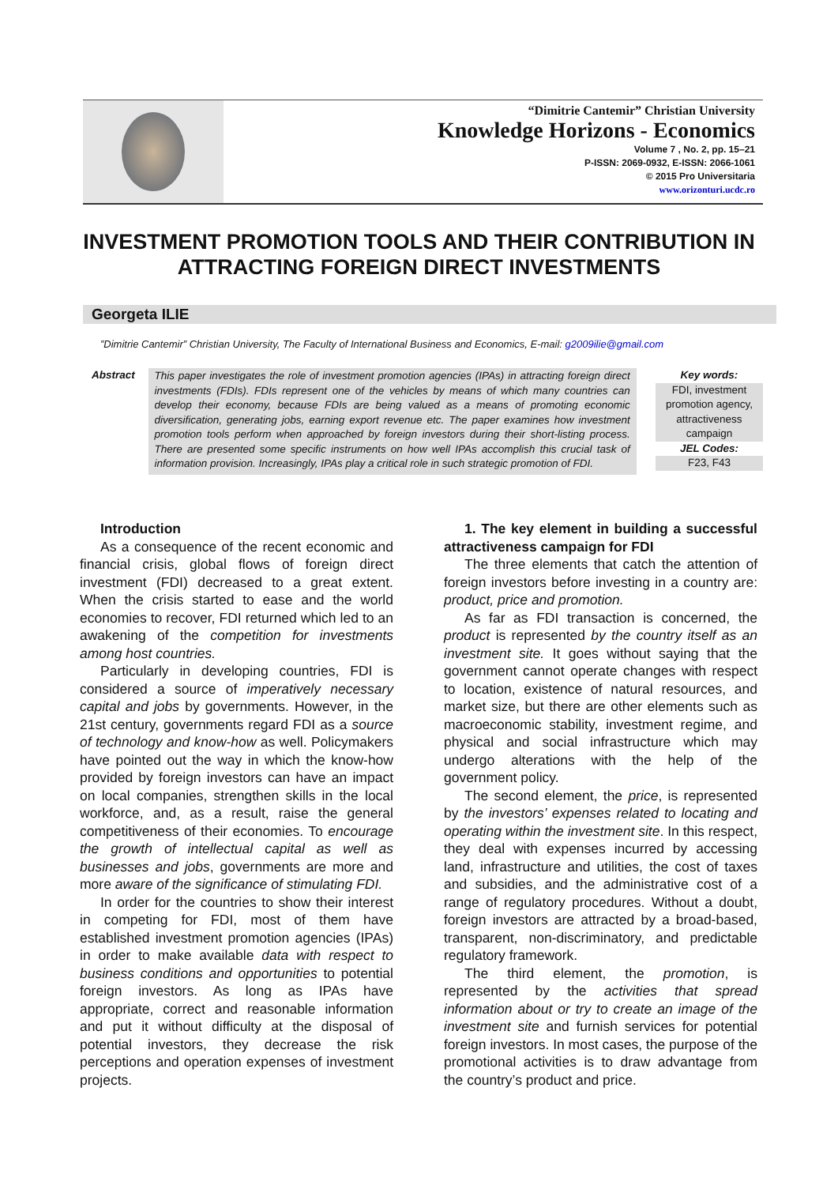“Dimitrie Cantemir” Christian University
Knowledge Horizons - Economics
Volume 7 , No. 2, pp. 15–21
P-ISSN: 2069-0932, E-ISSN: 2066-1061
© 2015 Pro Universitaria
www.orizonturi.ucdc.ro
INVESTMENT PROMOTION TOOLS AND THEIR CONTRIBUTION IN ATTRACTING FOREIGN DIRECT INVESTMENTS
Georgeta ILIE
”Dimitrie Cantemir” Christian University, The Faculty of International Business and Economics, E-mail: g2009ilie@gmail.com
Abstract This paper investigates the role of investment promotion agencies (IPAs) in attracting foreign direct investments (FDIs). FDIs represent one of the vehicles by means of which many countries can develop their economy, because FDIs are being valued as a means of promoting economic diversification, generating jobs, earning export revenue etc. The paper examines how investment promotion tools perform when approached by foreign investors during their short-listing process. There are presented some specific instruments on how well IPAs accomplish this crucial task of information provision. Increasingly, IPAs play a critical role in such strategic promotion of FDI.
Key words:
FDI, investment promotion agency, attractiveness campaign
JEL Codes:
F23, F43
Introduction
As a consequence of the recent economic and financial crisis, global flows of foreign direct investment (FDI) decreased to a great extent. When the crisis started to ease and the world economies to recover, FDI returned which led to an awakening of the competition for investments among host countries.
Particularly in developing countries, FDI is considered a source of imperatively necessary capital and jobs by governments. However, in the 21st century, governments regard FDI as a source of technology and know-how as well. Policymakers have pointed out the way in which the know-how provided by foreign investors can have an impact on local companies, strengthen skills in the local workforce, and, as a result, raise the general competitiveness of their economies. To encourage the growth of intellectual capital as well as businesses and jobs, governments are more and more aware of the significance of stimulating FDI.
In order for the countries to show their interest in competing for FDI, most of them have established investment promotion agencies (IPAs) in order to make available data with respect to business conditions and opportunities to potential foreign investors. As long as IPAs have appropriate, correct and reasonable information and put it without difficulty at the disposal of potential investors, they decrease the risk perceptions and operation expenses of investment projects.
1. The key element in building a successful attractiveness campaign for FDI
The three elements that catch the attention of foreign investors before investing in a country are: product, price and promotion.
As far as FDI transaction is concerned, the product is represented by the country itself as an investment site. It goes without saying that the government cannot operate changes with respect to location, existence of natural resources, and market size, but there are other elements such as macroeconomic stability, investment regime, and physical and social infrastructure which may undergo alterations with the help of the government policy.
The second element, the price, is represented by the investors’ expenses related to locating and operating within the investment site. In this respect, they deal with expenses incurred by accessing land, infrastructure and utilities, the cost of taxes and subsidies, and the administrative cost of a range of regulatory procedures. Without a doubt, foreign investors are attracted by a broad-based, transparent, non-discriminatory, and predictable regulatory framework.
The third element, the promotion, is represented by the activities that spread information about or try to create an image of the investment site and furnish services for potential foreign investors. In most cases, the purpose of the promotional activities is to draw advantage from the country’s product and price.